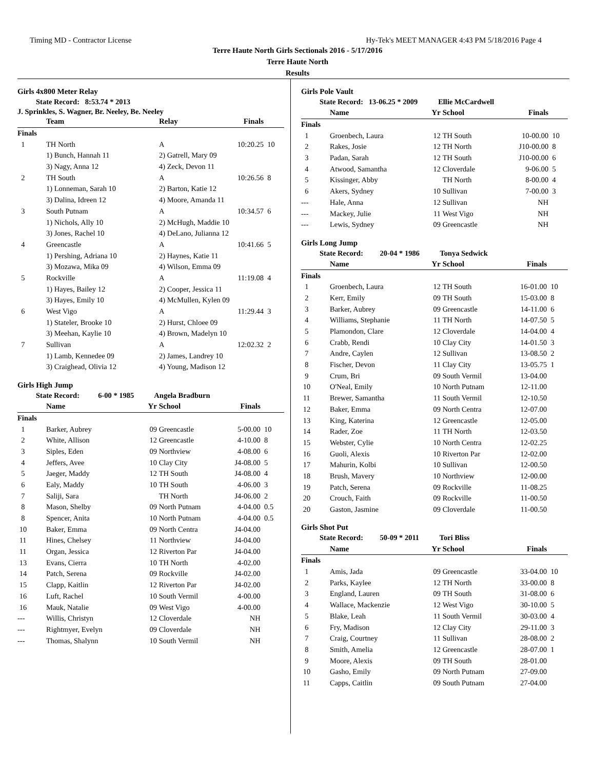Timing MD - Contractor License Hy-Tek's MEET MANAGER 4:43 PM 5/18/2016 Page 4
Terre Haute North Girls Sectionals 2016 - 5/17/2016
Terre Haute North
Results
Girls 4x800 Meter Relay
State Record: 8:53.74 * 2013
J. Sprinkles, S. Wagner, Br. Neeley, Be. Neeley
| | Team | Relay | Finals | |
| --- | --- | --- | --- | --- |
| Finals | | | | |
| 1 | TH North | A | 10:20.25 | 10 |
| | 1) Bunch, Hannah 11 | 2) Gatrell, Mary 09 | | |
| | 3) Nagy, Anna 12 | 4) Zeck, Devon 11 | | |
| 2 | TH South | A | 10:26.56 | 8 |
| | 1) Lonneman, Sarah 10 | 2) Barton, Katie 12 | | |
| | 3) Dalina, Idreen 12 | 4) Moore, Amanda 11 | | |
| 3 | South Putnam | A | 10:34.57 | 6 |
| | 1) Nichols, Ally 10 | 2) McHugh, Maddie 10 | | |
| | 3) Jones, Rachel 10 | 4) DeLano, Julianna 12 | | |
| 4 | Greencastle | A | 10:41.66 | 5 |
| | 1) Pershing, Adriana 10 | 2) Haynes, Katie 11 | | |
| | 3) Mozawa, Mika 09 | 4) Wilson, Emma 09 | | |
| 5 | Rockville | A | 11:19.08 | 4 |
| | 1) Hayes, Bailey 12 | 2) Cooper, Jessica 11 | | |
| | 3) Hayes, Emily 10 | 4) McMullen, Kylen 09 | | |
| 6 | West Vigo | A | 11:29.44 | 3 |
| | 1) Stateler, Brooke 10 | 2) Hurst, Chloee 09 | | |
| | 3) Meehan, Kaylie 10 | 4) Brown, Madelyn 10 | | |
| 7 | Sullivan | A | 12:02.32 | 2 |
| | 1) Lamb, Kennedee 09 | 2) James, Landrey 10 | | |
| | 3) Craighead, Olivia 12 | 4) Young, Madison 12 | | |
Girls High Jump
State Record: 6-00 * 1985 Angela Bradburn
| | Name | Yr | School | Finals | |
| --- | --- | --- | --- | --- | --- |
| Finals | | | | | |
| 1 | Barker, Aubrey | 09 | Greencastle | 5-00.00 | 10 |
| 2 | White, Allison | 12 | Greencastle | 4-10.00 | 8 |
| 3 | Siples, Eden | 09 | Northview | 4-08.00 | 6 |
| 4 | Jeffers, Avee | 10 | Clay City | J4-08.00 | 5 |
| 5 | Jaeger, Maddy | 12 | TH South | J4-08.00 | 4 |
| 6 | Ealy, Maddy | 10 | TH South | 4-06.00 | 3 |
| 7 | Saliji, Sara | | TH North | J4-06.00 | 2 |
| 8 | Mason, Shelby | 09 | North Putnam | 4-04.00 | 0.5 |
| 8 | Spencer, Anita | 10 | North Putnam | 4-04.00 | 0.5 |
| 10 | Baker, Emma | 09 | North Centra | J4-04.00 | |
| 11 | Hines, Chelsey | 11 | Northview | J4-04.00 | |
| 11 | Organ, Jessica | 12 | Riverton Par | J4-04.00 | |
| 13 | Evans, Cierra | 10 | TH North | 4-02.00 | |
| 14 | Patch, Serena | 09 | Rockville | J4-02.00 | |
| 15 | Clapp, Kaitlin | 12 | Riverton Par | J4-02.00 | |
| 16 | Luft, Rachel | 10 | South Vermil | 4-00.00 | |
| 16 | Mauk, Natalie | 09 | West Vigo | 4-00.00 | |
| --- | Willis, Christyn | 12 | Cloverdale | NH | |
| --- | Rightmyer, Evelyn | 09 | Cloverdale | NH | |
| --- | Thomas, Shalynn | 10 | South Vermil | NH | |
Girls Pole Vault
State Record: 13-06.25 * 2009 Ellie McCardwell
| | Name | Yr | School | Finals | |
| --- | --- | --- | --- | --- | --- |
| Finals | | | | | |
| 1 | Groenbech, Laura | 12 | TH South | 10-00.00 | 10 |
| 2 | Rakes, Josie | 12 | TH North | J10-00.00 | 8 |
| 3 | Padan, Sarah | 12 | TH South | J10-00.00 | 6 |
| 4 | Atwood, Samantha | 12 | Cloverdale | 9-06.00 | 5 |
| 5 | Kissinger, Abby | | TH North | 8-00.00 | 4 |
| 6 | Akers, Sydney | 10 | Sullivan | 7-00.00 | 3 |
| --- | Hale, Anna | 12 | Sullivan | NH | |
| --- | Mackey, Julie | 11 | West Vigo | NH | |
| --- | Lewis, Sydney | 09 | Greencastle | NH | |
Girls Long Jump
State Record: 20-04 * 1986 Tonya Sedwick
| | Name | Yr | School | Finals | |
| --- | --- | --- | --- | --- | --- |
| Finals | | | | | |
| 1 | Groenbech, Laura | 12 | TH South | 16-01.00 | 10 |
| 2 | Kerr, Emily | 09 | TH South | 15-03.00 | 8 |
| 3 | Barker, Aubrey | 09 | Greencastle | 14-11.00 | 6 |
| 4 | Williams, Stephanie | 11 | TH North | 14-07.50 | 5 |
| 5 | Plamondon, Clare | 12 | Cloverdale | 14-04.00 | 4 |
| 6 | Crabb, Rendi | 10 | Clay City | 14-01.50 | 3 |
| 7 | Andre, Caylen | 12 | Sullivan | 13-08.50 | 2 |
| 8 | Fischer, Devon | 11 | Clay City | 13-05.75 | 1 |
| 9 | Crum, Bri | 09 | South Vermil | 13-04.00 | |
| 10 | O'Neal, Emily | 10 | North Putnam | 12-11.00 | |
| 11 | Brewer, Samantha | 11 | South Vermil | 12-10.50 | |
| 12 | Baker, Emma | 09 | North Centra | 12-07.00 | |
| 13 | King, Katerina | 12 | Greencastle | 12-05.00 | |
| 14 | Rader, Zoe | 11 | TH North | 12-03.50 | |
| 15 | Webster, Cylie | 10 | North Centra | 12-02.25 | |
| 16 | Guoli, Alexis | 10 | Riverton Par | 12-02.00 | |
| 17 | Mahurin, Kolbi | 10 | Sullivan | 12-00.50 | |
| 18 | Brush, Mavery | 10 | Northview | 12-00.00 | |
| 19 | Patch, Serena | 09 | Rockville | 11-08.25 | |
| 20 | Crouch, Faith | 09 | Rockville | 11-00.50 | |
| 20 | Gaston, Jasmine | 09 | Cloverdale | 11-00.50 | |
Girls Shot Put
State Record: 50-09 * 2011 Tori Bliss
| | Name | Yr | School | Finals | |
| --- | --- | --- | --- | --- | --- |
| Finals | | | | | |
| 1 | Amis, Jada | 09 | Greencastle | 33-04.00 | 10 |
| 2 | Parks, Kaylee | 12 | TH North | 33-00.00 | 8 |
| 3 | England, Lauren | 09 | TH South | 31-08.00 | 6 |
| 4 | Wallace, Mackenzie | 12 | West Vigo | 30-10.00 | 5 |
| 5 | Blake, Leah | 11 | South Vermil | 30-03.00 | 4 |
| 6 | Fry, Madison | 12 | Clay City | 29-11.00 | 3 |
| 7 | Craig, Courtney | 11 | Sullivan | 28-08.00 | 2 |
| 8 | Smith, Amelia | 12 | Greencastle | 28-07.00 | 1 |
| 9 | Moore, Alexis | 09 | TH South | 28-01.00 | |
| 10 | Gasho, Emily | 09 | North Putnam | 27-09.00 | |
| 11 | Capps, Caitlin | 09 | South Putnam | 27-04.00 | |